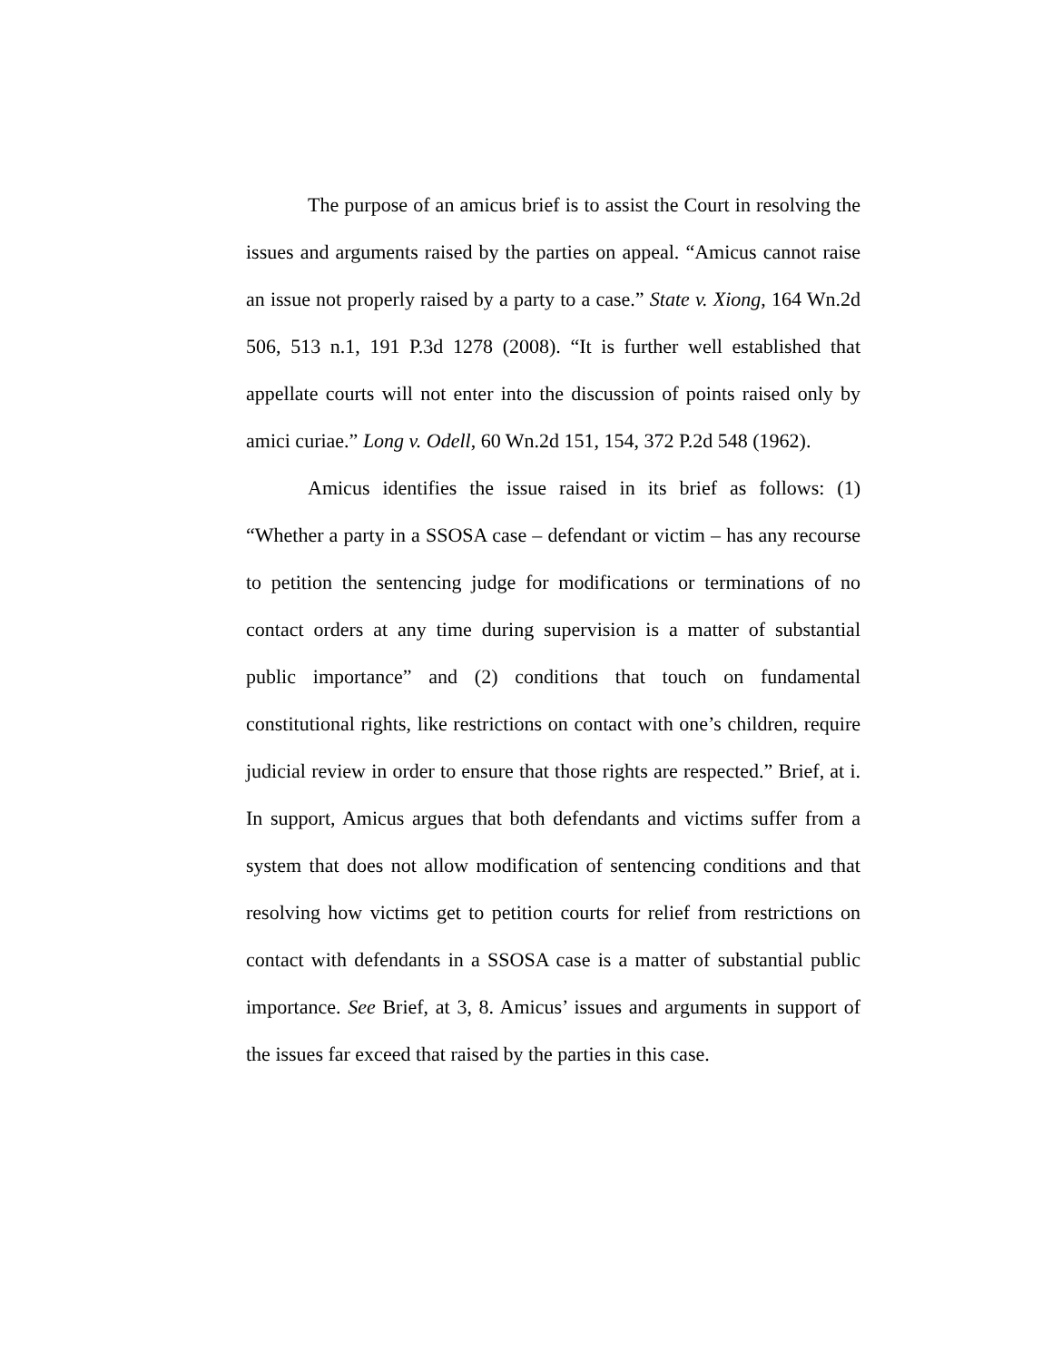The purpose of an amicus brief is to assist the Court in resolving the issues and arguments raised by the parties on appeal. “Amicus cannot raise an issue not properly raised by a party to a case.” State v. Xiong, 164 Wn.2d 506, 513 n.1, 191 P.3d 1278 (2008). “It is further well established that appellate courts will not enter into the discussion of points raised only by amici curiae.” Long v. Odell, 60 Wn.2d 151, 154, 372 P.2d 548 (1962).
Amicus identifies the issue raised in its brief as follows: (1) “Whether a party in a SSOSA case – defendant or victim – has any recourse to petition the sentencing judge for modifications or terminations of no contact orders at any time during supervision is a matter of substantial public importance” and (2) conditions that touch on fundamental constitutional rights, like restrictions on contact with one’s children, require judicial review in order to ensure that those rights are respected.” Brief, at i. In support, Amicus argues that both defendants and victims suffer from a system that does not allow modification of sentencing conditions and that resolving how victims get to petition courts for relief from restrictions on contact with defendants in a SSOSA case is a matter of substantial public importance. See Brief, at 3, 8. Amicus’ issues and arguments in support of the issues far exceed that raised by the parties in this case.